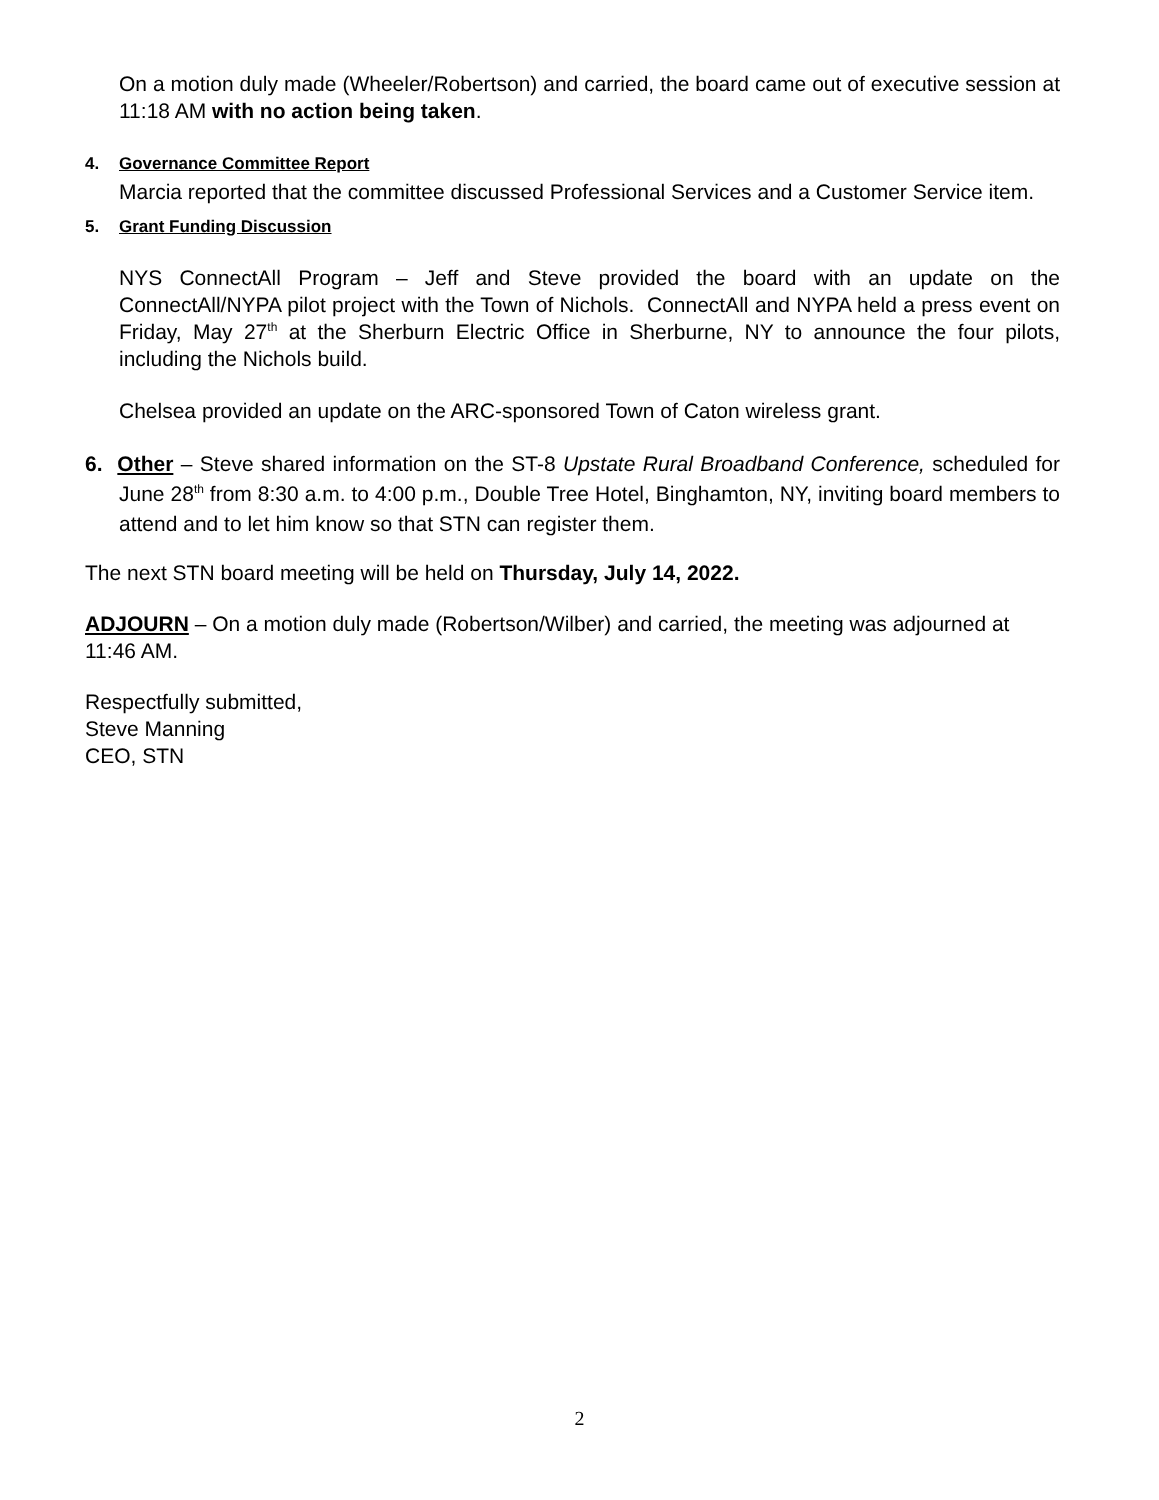On a motion duly made (Wheeler/Robertson) and carried, the board came out of executive session at 11:18 AM with no action being taken.
4. Governance Committee Report
Marcia reported that the committee discussed Professional Services and a Customer Service item.
5. Grant Funding Discussion
NYS ConnectAll Program – Jeff and Steve provided the board with an update on the ConnectAll/NYPA pilot project with the Town of Nichols. ConnectAll and NYPA held a press event on Friday, May 27<sup>th</sup> at the Sherburn Electric Office in Sherburne, NY to announce the four pilots, including the Nichols build.
Chelsea provided an update on the ARC-sponsored Town of Caton wireless grant.
6. Other – Steve shared information on the ST-8 Upstate Rural Broadband Conference, scheduled for June 28<sup>th</sup> from 8:30 a.m. to 4:00 p.m., Double Tree Hotel, Binghamton, NY, inviting board members to attend and to let him know so that STN can register them.
The next STN board meeting will be held on Thursday, July 14, 2022.
ADJOURN – On a motion duly made (Robertson/Wilber) and carried, the meeting was adjourned at 11:46 AM.
Respectfully submitted,
Steve Manning
CEO, STN
2